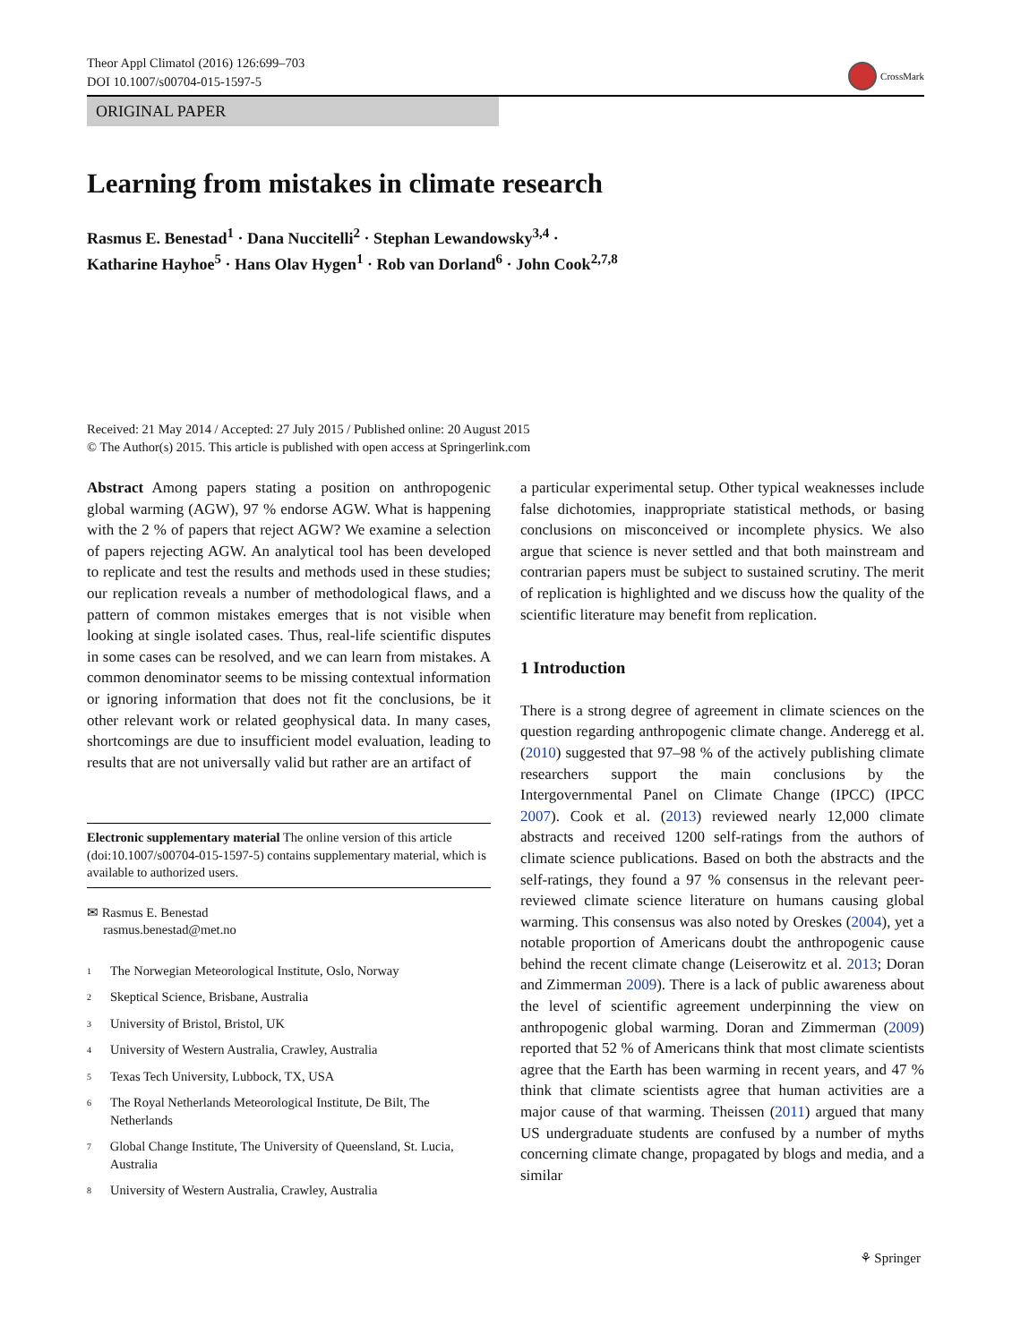Theor Appl Climatol (2016) 126:699–703
DOI 10.1007/s00704-015-1597-5
CrossMark
ORIGINAL PAPER
Learning from mistakes in climate research
Rasmus E. Benestad<sup>1</sup> · Dana Nuccitelli<sup>2</sup> · Stephan Lewandowsky<sup>3,4</sup> ·
Katharine Hayhoe<sup>5</sup> · Hans Olav Hygen<sup>1</sup> · Rob van Dorland<sup>6</sup> · John Cook<sup>2,7,8</sup>
Received: 21 May 2014 / Accepted: 27 July 2015 / Published online: 20 August 2015
© The Author(s) 2015. This article is published with open access at Springerlink.com
Abstract Among papers stating a position on anthropogenic global warming (AGW), 97 % endorse AGW. What is happening with the 2 % of papers that reject AGW? We examine a selection of papers rejecting AGW. An analytical tool has been developed to replicate and test the results and methods used in these studies; our replication reveals a number of methodological flaws, and a pattern of common mistakes emerges that is not visible when looking at single isolated cases. Thus, real-life scientific disputes in some cases can be resolved, and we can learn from mistakes. A common denominator seems to be missing contextual information or ignoring information that does not fit the conclusions, be it other relevant work or related geophysical data. In many cases, shortcomings are due to insufficient model evaluation, leading to results that are not universally valid but rather are an artifact of
Electronic supplementary material The online version of this article (doi:10.1007/s00704-015-1597-5) contains supplementary material, which is available to authorized users.
✉ Rasmus E. Benestad
rasmus.benestad@met.no
<sup>1</sup> The Norwegian Meteorological Institute, Oslo, Norway
<sup>2</sup> Skeptical Science, Brisbane, Australia
<sup>3</sup> University of Bristol, Bristol, UK
<sup>4</sup> University of Western Australia, Crawley, Australia
<sup>5</sup> Texas Tech University, Lubbock, TX, USA
<sup>6</sup> The Royal Netherlands Meteorological Institute, De Bilt, The Netherlands
<sup>7</sup> Global Change Institute, The University of Queensland, St. Lucia, Australia
<sup>8</sup> University of Western Australia, Crawley, Australia
a particular experimental setup. Other typical weaknesses include false dichotomies, inappropriate statistical methods, or basing conclusions on misconceived or incomplete physics. We also argue that science is never settled and that both mainstream and contrarian papers must be subject to sustained scrutiny. The merit of replication is highlighted and we discuss how the quality of the scientific literature may benefit from replication.
1 Introduction
There is a strong degree of agreement in climate sciences on the question regarding anthropogenic climate change. Anderegg et al. (2010) suggested that 97–98 % of the actively publishing climate researchers support the main conclusions by the Intergovernmental Panel on Climate Change (IPCC) (IPCC 2007). Cook et al. (2013) reviewed nearly 12,000 climate abstracts and received 1200 self-ratings from the authors of climate science publications. Based on both the abstracts and the self-ratings, they found a 97 % consensus in the relevant peer-reviewed climate science literature on humans causing global warming. This consensus was also noted by Oreskes (2004), yet a notable proportion of Americans doubt the anthropogenic cause behind the recent climate change (Leiserowitz et al. 2013; Doran and Zimmerman 2009). There is a lack of public awareness about the level of scientific agreement underpinning the view on anthropogenic global warming. Doran and Zimmerman (2009) reported that 52 % of Americans think that most climate scientists agree that the Earth has been warming in recent years, and 47 % think that climate scientists agree that human activities are a major cause of that warming. Theissen (2011) argued that many US undergraduate students are confused by a number of myths concerning climate change, propagated by blogs and media, and a similar
⚘ Springer